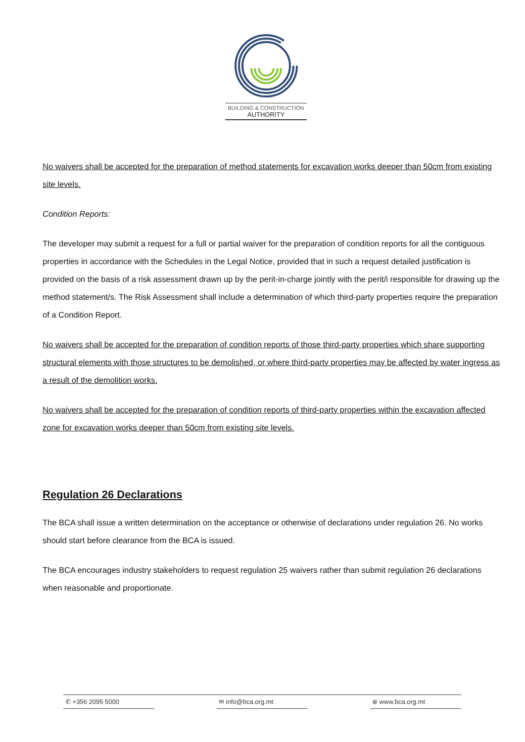BUILDING & CONSTRUCTION
AUTHORITY
No waivers shall be accepted for the preparation of method statements for excavation works deeper than 50cm from existing site levels.
Condition Reports:
The developer may submit a request for a full or partial waiver for the preparation of condition reports for all the contiguous properties in accordance with the Schedules in the Legal Notice, provided that in such a request detailed justification is provided on the basis of a risk assessment drawn up by the perit-in-charge jointly with the perit/i responsible for drawing up the method statement/s. The Risk Assessment shall include a determination of which third-party properties require the preparation of a Condition Report.
No waivers shall be accepted for the preparation of condition reports of those third-party properties which share supporting structural elements with those structures to be demolished, or where third-party properties may be affected by water ingress as a result of the demolition works.
No waivers shall be accepted for the preparation of condition reports of third-party properties within the excavation affected zone for excavation works deeper than 50cm from existing site levels.
Regulation 26 Declarations
The BCA shall issue a written determination on the acceptance or otherwise of declarations under regulation 26. No works should start before clearance from the BCA is issued.
The BCA encourages industry stakeholders to request regulation 25 waivers rather than submit regulation 26 declarations when reasonable and proportionate.
✆ +356 2095 5000 ✉ info@bca.org.mt ⊕ www.bca.org.mt